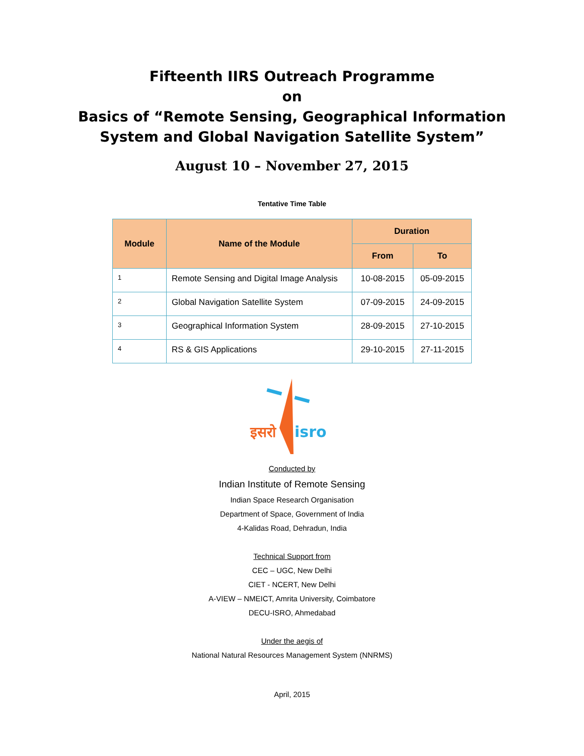Fifteenth IIRS Outreach Programme
on
Basics of “Remote Sensing, Geographical Information
System and Global Navigation Satellite System”
August 10 – November 27, 2015
Tentative Time Table
| Module | Name of the Module | Duration | |
| --- | --- | --- | --- |
| | | From | To |
| 1 | Remote Sensing and Digital Image Analysis | 10-08-2015 | 05-09-2015 |
| 2 | Global Navigation Satellite System | 07-09-2015 | 24-09-2015 |
| 3 | Geographical Information System | 28-09-2015 | 27-10-2015 |
| 4 | RS & GIS Applications | 29-10-2015 | 27-11-2015 |
इसरो
isro
Conducted by
Indian Institute of Remote Sensing
Indian Space Research Organisation
Department of Space, Government of India
4-Kalidas Road, Dehradun, India
Technical Support from
CEC – UGC, New Delhi
CIET - NCERT, New Delhi
A-VIEW – NMEICT, Amrita University, Coimbatore
DECU-ISRO, Ahmedabad
Under the aegis of
National Natural Resources Management System (NNRMS)
April, 2015